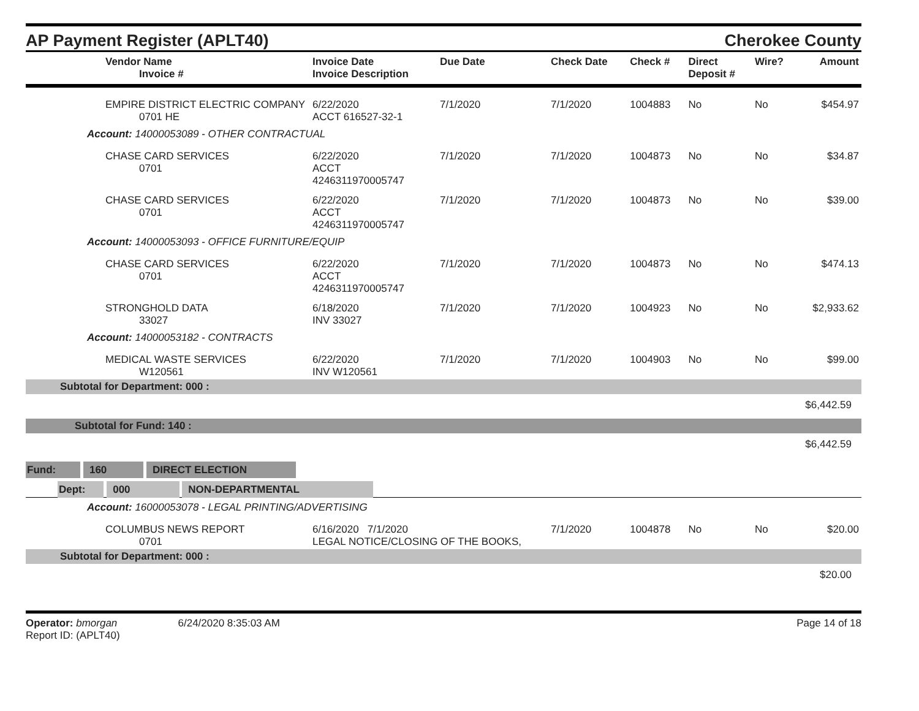AP Payment Register (APLT40)
Cherokee County
| Vendor Name Invoice # | Invoice Date Invoice Description | Due Date | Check Date | Check # | Direct Deposit # | Wire? | Amount |
| --- | --- | --- | --- | --- | --- | --- | --- |
| EMPIRE DISTRICT ELECTRIC COMPANY 0701 HE | 6/22/2020 ACCT 616527-32-1 | 7/1/2020 | 7/1/2020 | 1004883 | No | No | $454.97 |
| Account: 14000053089 - OTHER CONTRACTUAL | | | | | | | |
| CHASE CARD SERVICES 0701 | 6/22/2020 ACCT 4246311970005747 | 7/1/2020 | 7/1/2020 | 1004873 | No | No | $34.87 |
| CHASE CARD SERVICES 0701 | 6/22/2020 ACCT 4246311970005747 | 7/1/2020 | 7/1/2020 | 1004873 | No | No | $39.00 |
| Account: 14000053093 - OFFICE FURNITURE/EQUIP | | | | | | | |
| CHASE CARD SERVICES 0701 | 6/22/2020 ACCT 4246311970005747 | 7/1/2020 | 7/1/2020 | 1004873 | No | No | $474.13 |
| STRONGHOLD DATA 33027 | 6/18/2020 INV 33027 | 7/1/2020 | 7/1/2020 | 1004923 | No | No | $2,933.62 |
| Account: 14000053182 - CONTRACTS | | | | | | | |
| MEDICAL WASTE SERVICES W120561 | 6/22/2020 INV W120561 | 7/1/2020 | 7/1/2020 | 1004903 | No | No | $99.00 |
| Subtotal for Department: 000 : | | | | | | | |
| $6,442.59 | | | | | | | |
| Subtotal for Fund: 140 : | | | | | | | |
| $6,442.59 | | | | | | | |
| Fund: 160 DIRECT ELECTION | | | | | | | |
| Dept: 000 NON-DEPARTMENTAL | | | | | | | |
| Account: 16000053078 - LEGAL PRINTING/ADVERTISING | | | | | | | |
| COLUMBUS NEWS REPORT 0701 | 6/16/2020 7/1/2020 LEGAL NOTICE/CLOSING OF THE BOOKS, | | 7/1/2020 | 1004878 | No | No | $20.00 |
| Subtotal for Department: 000 : | | | | | | | |
| $20.00 | | | | | | | |
Operator: bmorgan 6/24/2020 8:35:03 AM
Report ID: (APLT40)
Page 14 of 18